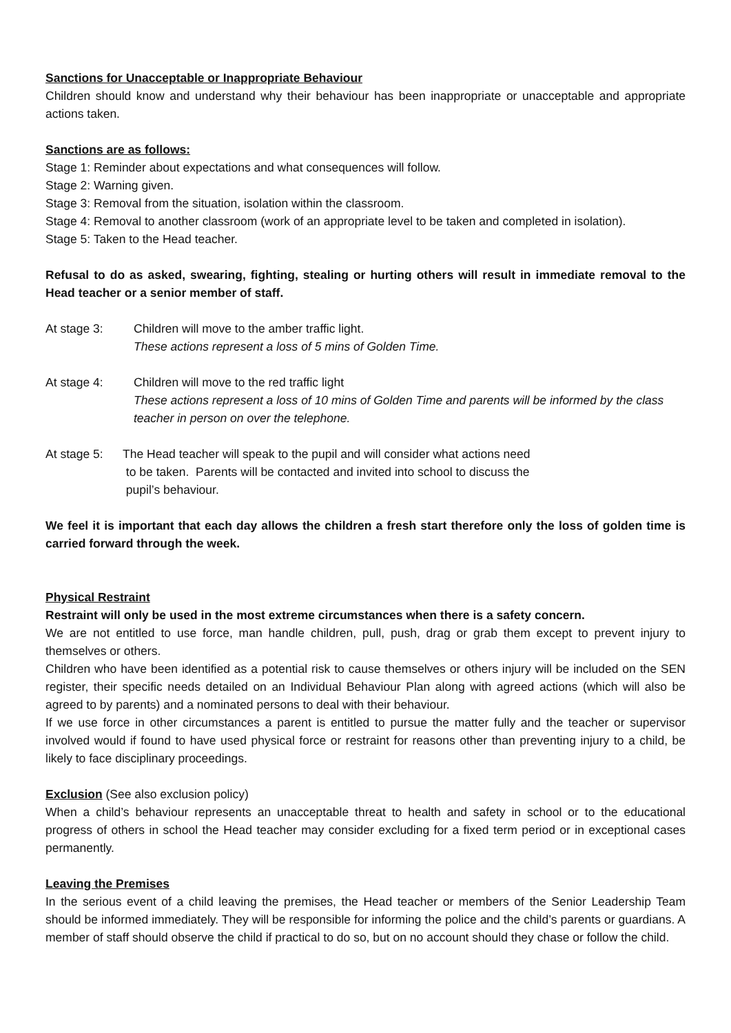Sanctions for Unacceptable or Inappropriate Behaviour
Children should know and understand why their behaviour has been inappropriate or unacceptable and appropriate actions taken.
Sanctions are as follows:
Stage 1: Reminder about expectations and what consequences will follow.
Stage 2: Warning given.
Stage 3: Removal from the situation, isolation within the classroom.
Stage 4: Removal to another classroom (work of an appropriate level to be taken and completed in isolation).
Stage 5: Taken to the Head teacher.
Refusal to do as asked, swearing, fighting, stealing or hurting others will result in immediate removal to the Head teacher or a senior member of staff.
At stage 3: Children will move to the amber traffic light.
These actions represent a loss of 5 mins of Golden Time.
At stage 4: Children will move to the red traffic light
These actions represent a loss of 10 mins of Golden Time and parents will be informed by the class teacher in person on over the telephone.
At stage 5:
The Head teacher will speak to the pupil and will consider what actions need
to be taken. Parents will be contacted and invited into school to discuss the
pupil’s behaviour.
We feel it is important that each day allows the children a fresh start therefore only the loss of golden time is carried forward through the week.
Physical Restraint
Restraint will only be used in the most extreme circumstances when there is a safety concern.
We are not entitled to use force, man handle children, pull, push, drag or grab them except to prevent injury to themselves or others.
Children who have been identified as a potential risk to cause themselves or others injury will be included on the SEN register, their specific needs detailed on an Individual Behaviour Plan along with agreed actions (which will also be agreed to by parents) and a nominated persons to deal with their behaviour.
If we use force in other circumstances a parent is entitled to pursue the matter fully and the teacher or supervisor involved would if found to have used physical force or restraint for reasons other than preventing injury to a child, be likely to face disciplinary proceedings.
Exclusion (See also exclusion policy)
When a child’s behaviour represents an unacceptable threat to health and safety in school or to the educational progress of others in school the Head teacher may consider excluding for a fixed term period or in exceptional cases permanently.
Leaving the Premises
In the serious event of a child leaving the premises, the Head teacher or members of the Senior Leadership Team should be informed immediately. They will be responsible for informing the police and the child’s parents or guardians. A member of staff should observe the child if practical to do so, but on no account should they chase or follow the child.